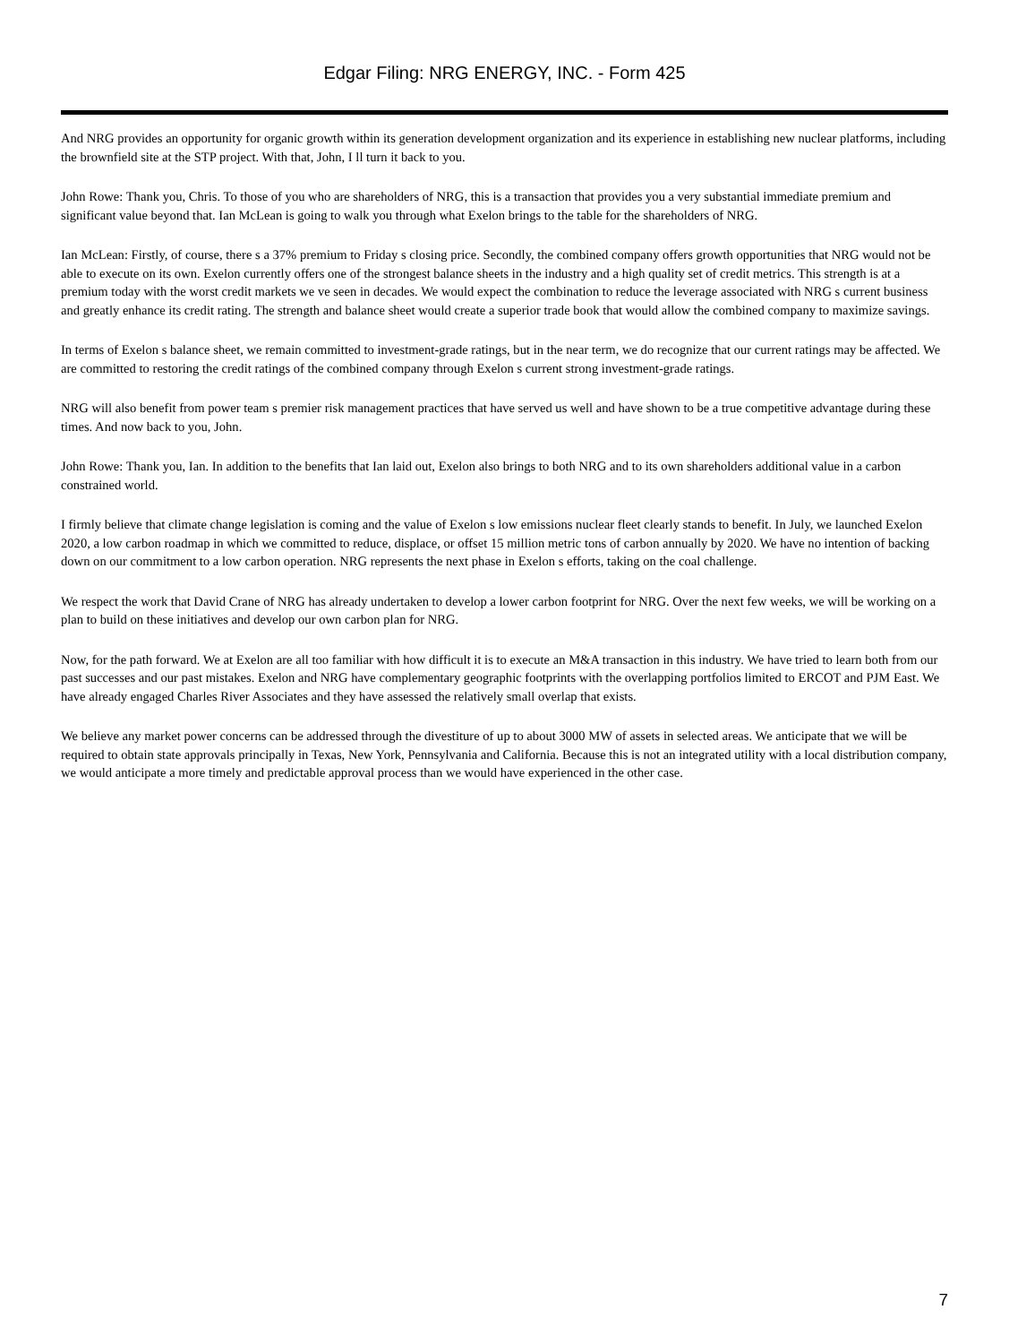Edgar Filing: NRG ENERGY, INC. - Form 425
And NRG provides an opportunity for organic growth within its generation development organization and its experience in establishing new nuclear platforms, including the brownfield site at the STP project. With that, John, I ll turn it back to you.
John Rowe: Thank you, Chris. To those of you who are shareholders of NRG, this is a transaction that provides you a very substantial immediate premium and significant value beyond that. Ian McLean is going to walk you through what Exelon brings to the table for the shareholders of NRG.
Ian McLean: Firstly, of course, there s a 37% premium to Friday s closing price. Secondly, the combined company offers growth opportunities that NRG would not be able to execute on its own. Exelon currently offers one of the strongest balance sheets in the industry and a high quality set of credit metrics. This strength is at a premium today with the worst credit markets we ve seen in decades. We would expect the combination to reduce the leverage associated with NRG s current business and greatly enhance its credit rating. The strength and balance sheet would create a superior trade book that would allow the combined company to maximize savings.
In terms of Exelon s balance sheet, we remain committed to investment-grade ratings, but in the near term, we do recognize that our current ratings may be affected. We are committed to restoring the credit ratings of the combined company through Exelon s current strong investment-grade ratings.
NRG will also benefit from power team s premier risk management practices that have served us well and have shown to be a true competitive advantage during these times. And now back to you, John.
John Rowe: Thank you, Ian. In addition to the benefits that Ian laid out, Exelon also brings to both NRG and to its own shareholders additional value in a carbon constrained world.
I firmly believe that climate change legislation is coming and the value of Exelon s low emissions nuclear fleet clearly stands to benefit. In July, we launched Exelon 2020, a low carbon roadmap in which we committed to reduce, displace, or offset 15 million metric tons of carbon annually by 2020. We have no intention of backing down on our commitment to a low carbon operation. NRG represents the next phase in Exelon s efforts, taking on the coal challenge.
We respect the work that David Crane of NRG has already undertaken to develop a lower carbon footprint for NRG. Over the next few weeks, we will be working on a plan to build on these initiatives and develop our own carbon plan for NRG.
Now, for the path forward. We at Exelon are all too familiar with how difficult it is to execute an M&A transaction in this industry. We have tried to learn both from our past successes and our past mistakes. Exelon and NRG have complementary geographic footprints with the overlapping portfolios limited to ERCOT and PJM East. We have already engaged Charles River Associates and they have assessed the relatively small overlap that exists.
We believe any market power concerns can be addressed through the divestiture of up to about 3000 MW of assets in selected areas. We anticipate that we will be required to obtain state approvals principally in Texas, New York, Pennsylvania and California. Because this is not an integrated utility with a local distribution company, we would anticipate a more timely and predictable approval process than we would have experienced in the other case.
7